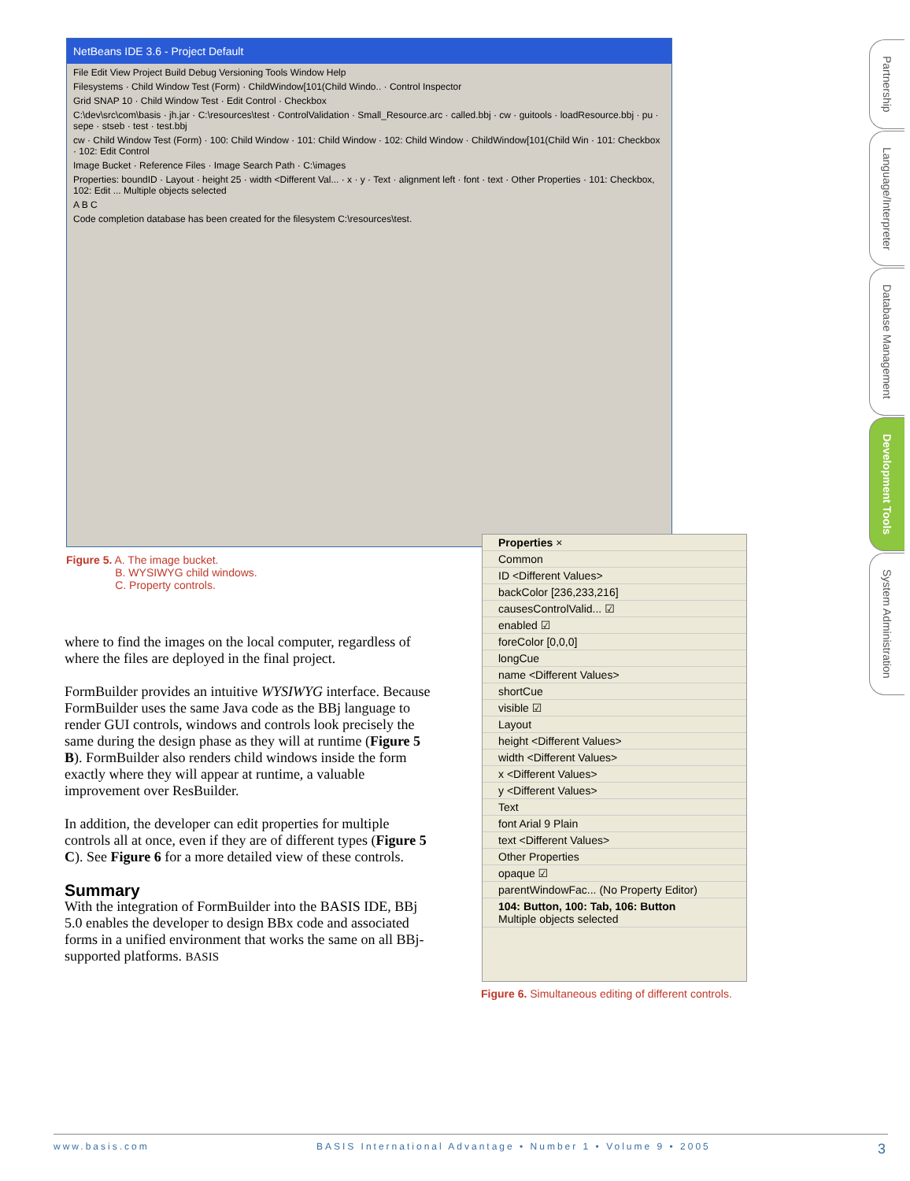NetBeans IDE 3.6 - Project Default
File Edit View Project Build Debug Versioning Tools Window Help
Filesystems · Child Window Test (Form) · ChildWindow[101(Child Windo.. · Control Inspector
Grid SNAP 10 · Child Window Test · Edit Control · Checkbox
C:\dev\src\com\basis · jh.jar · C:\resources\test · ControlValidation · Small_Resource.arc · called.bbj · cw · guitools · loadResource.bbj · pu · sepe · stseb · test · test.bbj
cw · Child Window Test (Form) · 100: Child Window · 101: Child Window · 102: Child Window · ChildWindow[101(Child Win · 101: Checkbox · 102: Edit Control
Image Bucket · Reference Files · Image Search Path · C:\images
Properties: boundID · Layout · height 25 · width <Different Val... · x · y · Text · alignment left · font · text · Other Properties · 101: Checkbox, 102: Edit ... Multiple objects selected
A B C
Code completion database has been created for the filesystem C:\resources\test.
Figure 5. A. The image bucket.
B. WYSIWYG child windows.
C. Property controls.
Properties ×
Common
ID <Different Values>
backColor [236,233,216]
causesControlValid... ☑
enabled ☑
foreColor [0,0,0]
longCue
name <Different Values>
shortCue
visible ☑
Layout
height <Different Values>
width <Different Values>
x <Different Values>
y <Different Values>
Text
font Arial 9 Plain
text <Different Values>
Other Properties
opaque ☑
parentWindowFac... (No Property Editor)
104: Button, 100: Tab, 106: Button
Multiple objects selected
Figure 6. Simultaneous editing of different controls.
where to find the images on the local computer, regardless of where the files are deployed in the final project.
FormBuilder provides an intuitive WYSIWYG interface. Because FormBuilder uses the same Java code as the BBj language to render GUI controls, windows and controls look precisely the same during the design phase as they will at runtime (Figure 5 B). FormBuilder also renders child windows inside the form exactly where they will appear at runtime, a valuable improvement over ResBuilder.
In addition, the developer can edit properties for multiple controls all at once, even if they are of different types (Figure 5 C). See Figure 6 for a more detailed view of these controls.
Summary
With the integration of FormBuilder into the BASIS IDE, BBj 5.0 enables the developer to design BBx code and associated forms in a unified environment that works the same on all BBj-supported platforms. BASIS
Partnership
Language/Interpreter
Database Management
Development Tools
System Administration
www.basis.com BASIS International Advantage • Number 1 • Volume 9 • 2005 3